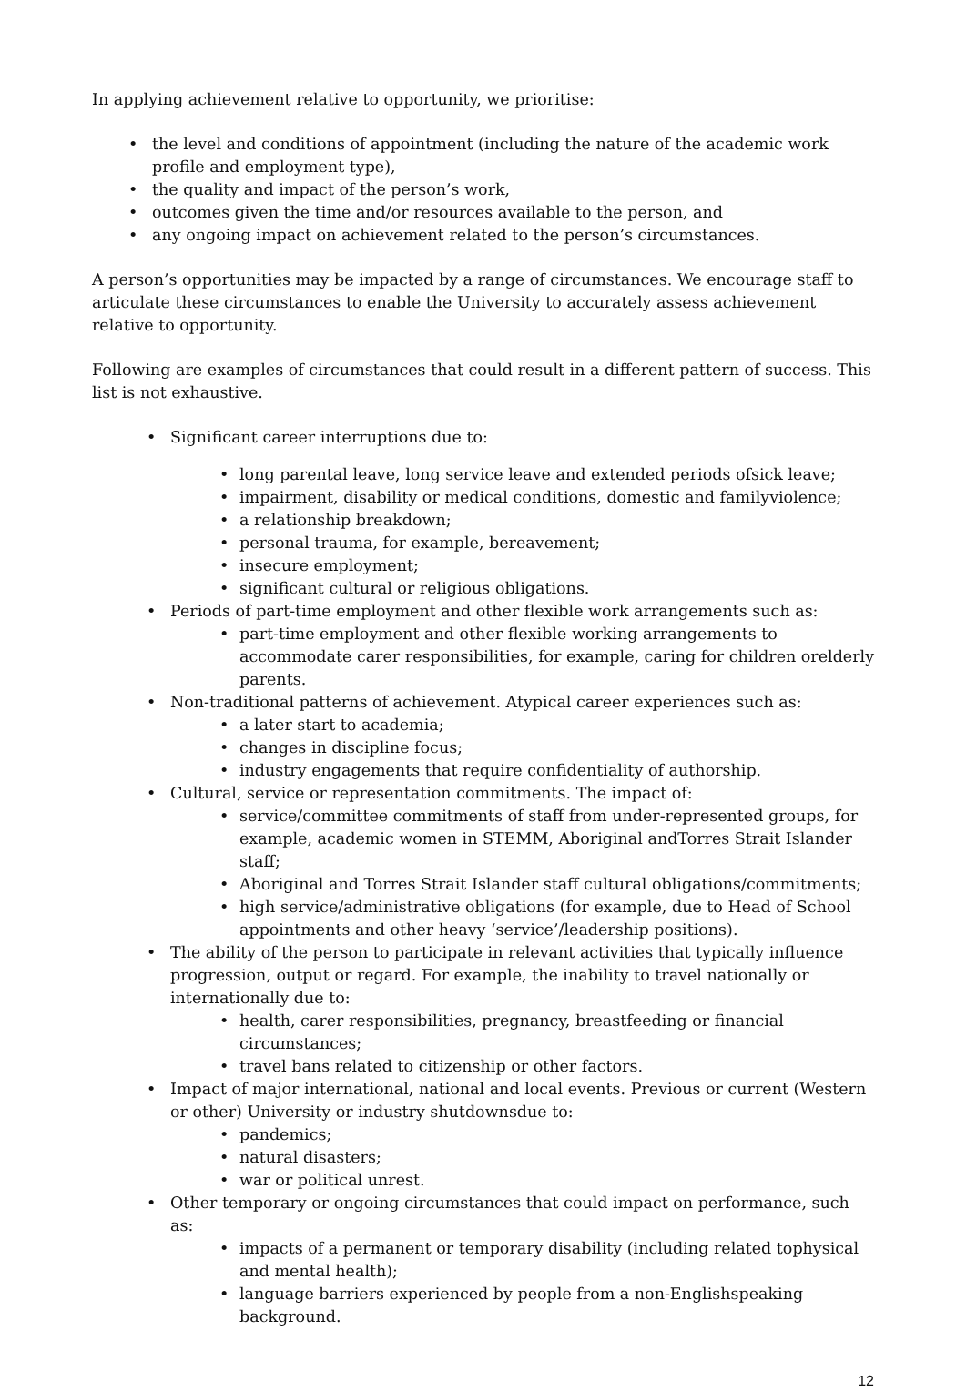In applying achievement relative to opportunity, we prioritise:
the level and conditions of appointment (including the nature of the academic work profile and employment type),
the quality and impact of the person’s work,
outcomes given the time and/or resources available to the person, and
any ongoing impact on achievement related to the person’s circumstances.
A person’s opportunities may be impacted by a range of circumstances. We encourage staff to articulate these circumstances to enable the University to accurately assess achievement relative to opportunity.
Following are examples of circumstances that could result in a different pattern of success. This list is not exhaustive.
Significant career interruptions due to:
long parental leave, long service leave and extended periods ofsick leave;
impairment, disability or medical conditions, domestic and familyviolence;
a relationship breakdown;
personal trauma, for example, bereavement;
insecure employment;
significant cultural or religious obligations.
Periods of part-time employment and other flexible work arrangements such as:
part-time employment and other flexible working arrangements to accommodate carer responsibilities, for example, caring for children orelderly parents.
Non-traditional patterns of achievement. Atypical career experiences such as:
a later start to academia;
changes in discipline focus;
industry engagements that require confidentiality of authorship.
Cultural, service or representation commitments. The impact of:
service/committee commitments of staff from under-represented groups, for example, academic women in STEMM, Aboriginal andTorres Strait Islander staff;
Aboriginal and Torres Strait Islander staff cultural obligations/commitments;
high service/administrative obligations (for example, due to Head of School appointments and other heavy ‘service’/leadership positions).
The ability of the person to participate in relevant activities that typically influence progression, output or regard. For example, the inability to travel nationally or internationally due to:
health, carer responsibilities, pregnancy, breastfeeding or financial circumstances;
travel bans related to citizenship or other factors.
Impact of major international, national and local events. Previous or current (Western or other) University or industry shutdownsdue to:
pandemics;
natural disasters;
war or political unrest.
Other temporary or ongoing circumstances that could impact on performance, such as:
impacts of a permanent or temporary disability (including related tophysical and mental health);
language barriers experienced by people from a non-Englishspeaking background.
12